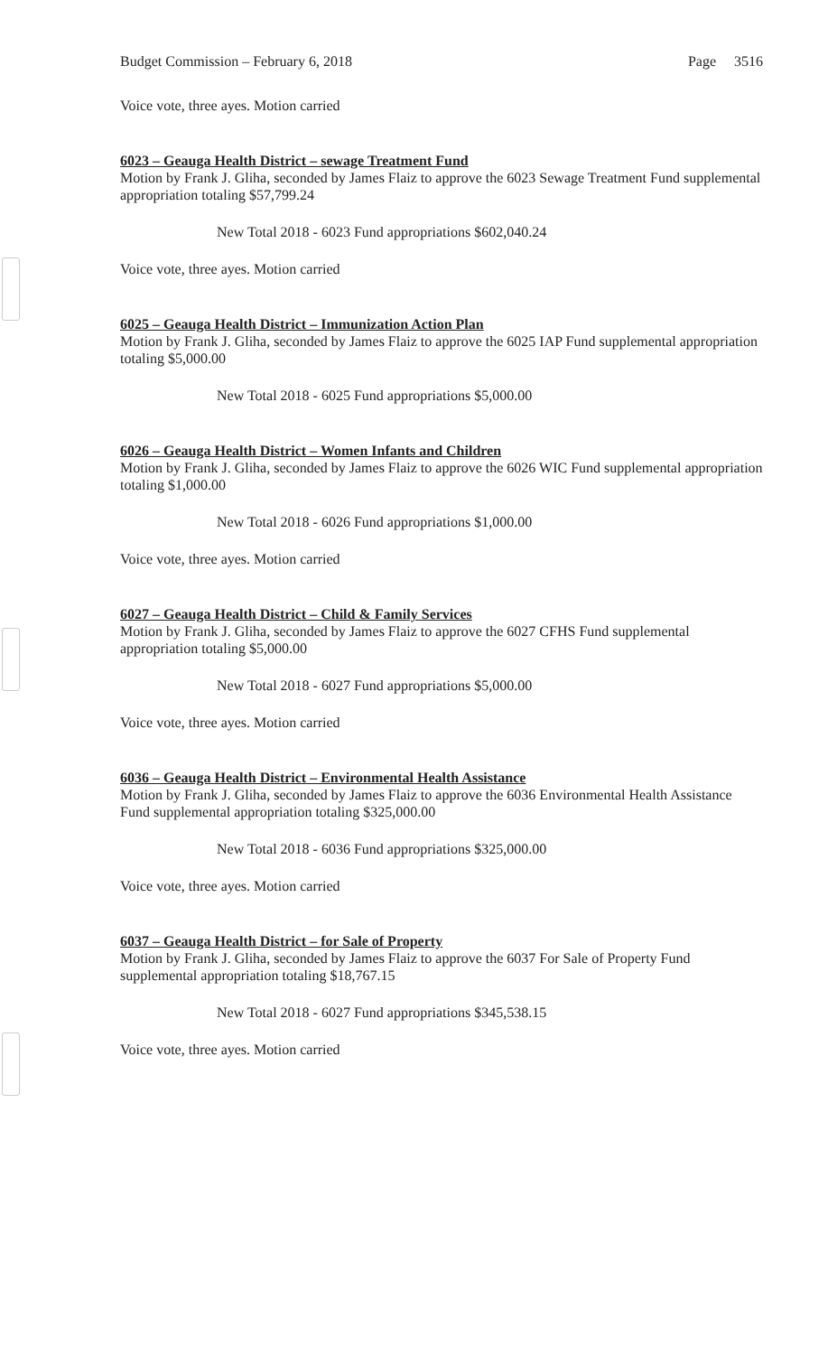Budget Commission – February 6, 2018 Page 3516
Voice vote, three ayes. Motion carried
6023 – Geauga Health District – sewage Treatment Fund
Motion by Frank J. Gliha, seconded by James Flaiz to approve the 6023 Sewage Treatment Fund supplemental appropriation totaling $57,799.24
New Total 2018 - 6023 Fund appropriations $602,040.24
Voice vote, three ayes. Motion carried
6025 – Geauga Health District – Immunization Action Plan
Motion by Frank J. Gliha, seconded by James Flaiz to approve the 6025 IAP Fund supplemental appropriation totaling $5,000.00
New Total 2018 - 6025 Fund appropriations $5,000.00
6026 – Geauga Health District – Women Infants and Children
Motion by Frank J. Gliha, seconded by James Flaiz to approve the 6026 WIC Fund supplemental appropriation totaling $1,000.00
New Total 2018 - 6026 Fund appropriations $1,000.00
Voice vote, three ayes. Motion carried
6027 – Geauga Health District – Child & Family Services
Motion by Frank J. Gliha, seconded by James Flaiz to approve the 6027 CFHS Fund supplemental appropriation totaling $5,000.00
New Total 2018 - 6027 Fund appropriations $5,000.00
Voice vote, three ayes. Motion carried
6036 – Geauga Health District – Environmental Health Assistance
Motion by Frank J. Gliha, seconded by James Flaiz to approve the 6036 Environmental Health Assistance Fund supplemental appropriation totaling $325,000.00
New Total 2018 - 6036 Fund appropriations $325,000.00
Voice vote, three ayes. Motion carried
6037 – Geauga Health District – for Sale of Property
Motion by Frank J. Gliha, seconded by James Flaiz to approve the 6037 For Sale of Property Fund supplemental appropriation totaling $18,767.15
New Total 2018 - 6027 Fund appropriations $345,538.15
Voice vote, three ayes. Motion carried